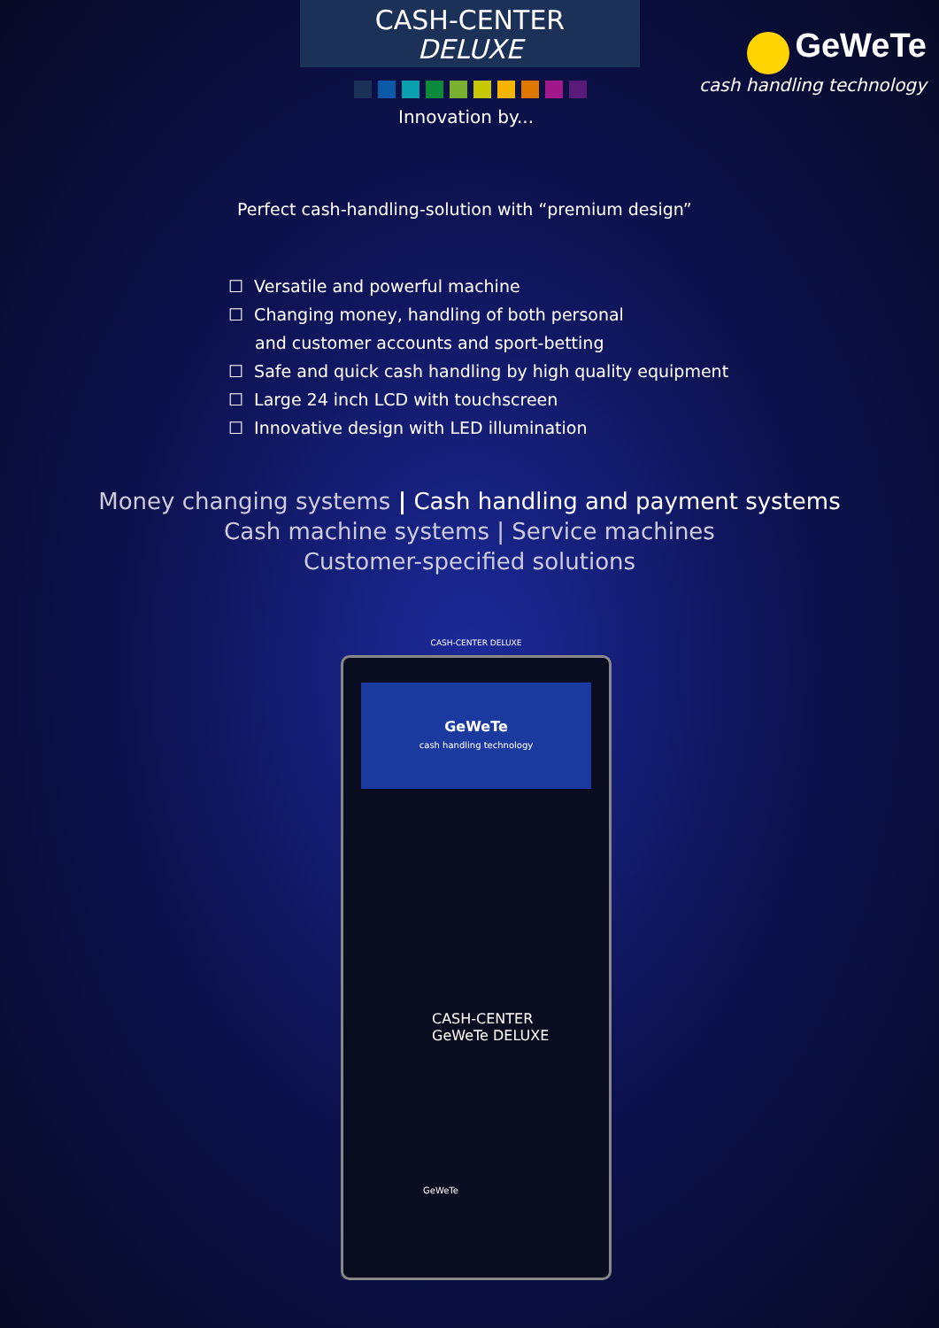CASH-CENTER
DELUXE
Innovation by...
GeWeTe
cash handling technology
Perfect cash-handling-solution with “premium design”
☐ Versatile and powerful machine
☐ Changing money, handling of both personal
and customer accounts and sport-betting
☐ Safe and quick cash handling by high quality equipment
☐ Large 24 inch LCD with touchscreen
☐ Innovative design with LED illumination
Money changing systems | Cash handling and payment systems
Cash machine systems | Service machines
Customer-specified solutions
CASH-CENTER DELUXE
GeWeTe
cash handling technology
CASH-CENTER
GeWeTe DELUXE
GeWeTe